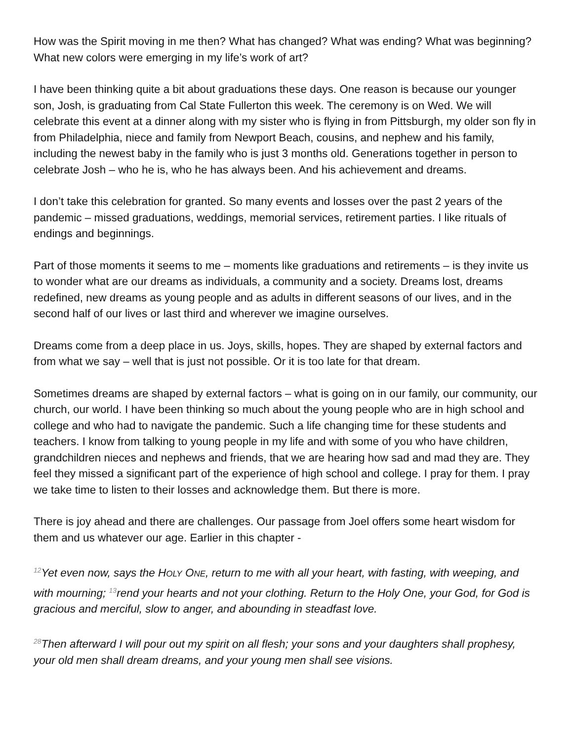How was the Spirit moving in me then? What has changed? What was ending? What was beginning? What new colors were emerging in my life’s work of art?
I have been thinking quite a bit about graduations these days. One reason is because our younger son, Josh, is graduating from Cal State Fullerton this week. The ceremony is on Wed. We will celebrate this event at a dinner along with my sister who is flying in from Pittsburgh, my older son fly in from Philadelphia, niece and family from Newport Beach, cousins, and nephew and his family, including the newest baby in the family who is just 3 months old. Generations together in person to celebrate Josh – who he is, who he has always been. And his achievement and dreams.
I don’t take this celebration for granted. So many events and losses over the past 2 years of the pandemic – missed graduations, weddings, memorial services, retirement parties. I like rituals of endings and beginnings.
Part of those moments it seems to me – moments like graduations and retirements – is they invite us to wonder what are our dreams as individuals, a community and a society. Dreams lost, dreams redefined, new dreams as young people and as adults in different seasons of our lives, and in the second half of our lives or last third and wherever we imagine ourselves.
Dreams come from a deep place in us. Joys, skills, hopes. They are shaped by external factors and from what we say – well that is just not possible. Or it is too late for that dream.
Sometimes dreams are shaped by external factors – what is going on in our family, our community, our church, our world. I have been thinking so much about the young people who are in high school and college and who had to navigate the pandemic. Such a life changing time for these students and teachers. I know from talking to young people in my life and with some of you who have children, grandchildren nieces and nephews and friends, that we are hearing how sad and mad they are. They feel they missed a significant part of the experience of high school and college. I pray for them. I pray we take time to listen to their losses and acknowledge them. But there is more.
There is joy ahead and there are challenges. Our passage from Joel offers some heart wisdom for them and us whatever our age. Earlier in this chapter -
<sup>12</sup> Yet even now, says the HOLY ONE, return to me with all your heart, with fasting, with weeping, and with mourning; <sup>13</sup>rend your hearts and not your clothing. Return to the Holy One, your God, for God is gracious and merciful, slow to anger, and abounding in steadfast love.
<sup>28</sup> Then afterward I will pour out my spirit on all flesh; your sons and your daughters shall prophesy, your old men shall dream dreams, and your young men shall see visions.